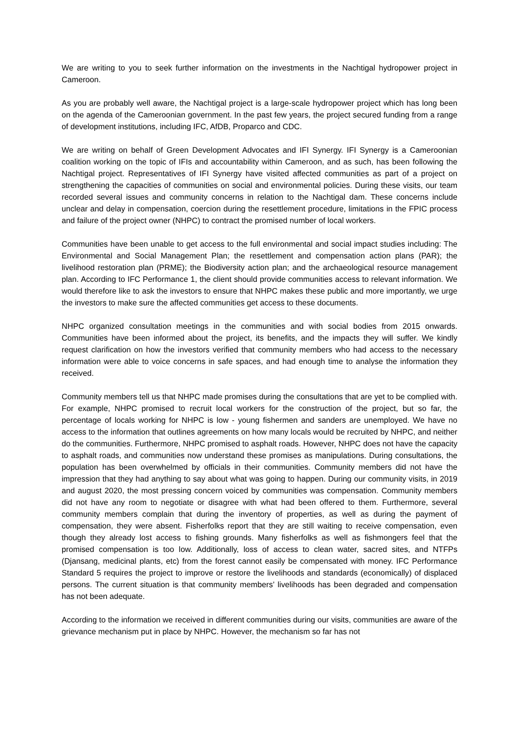We are writing to you to seek further information on the investments in the Nachtigal hydropower project in Cameroon.
As you are probably well aware, the Nachtigal project is a large-scale hydropower project which has long been on the agenda of the Cameroonian government. In the past few years, the project secured funding from a range of development institutions, including IFC, AfDB, Proparco and CDC.
We are writing on behalf of Green Development Advocates and IFI Synergy. IFI Synergy is a Cameroonian coalition working on the topic of IFIs and accountability within Cameroon, and as such, has been following the Nachtigal project. Representatives of IFI Synergy have visited affected communities as part of a project on strengthening the capacities of communities on social and environmental policies. During these visits, our team recorded several issues and community concerns in relation to the Nachtigal dam. These concerns include unclear and delay in compensation, coercion during the resettlement procedure, limitations in the FPIC process and failure of the project owner (NHPC) to contract the promised number of local workers.
Communities have been unable to get access to the full environmental and social impact studies including: The Environmental and Social Management Plan; the resettlement and compensation action plans (PAR); the livelihood restoration plan (PRME); the Biodiversity action plan; and the archaeological resource management plan. According to IFC Performance 1, the client should provide communities access to relevant information. We would therefore like to ask the investors to ensure that NHPC makes these public and more importantly, we urge the investors to make sure the affected communities get access to these documents.
NHPC organized consultation meetings in the communities and with social bodies from 2015 onwards. Communities have been informed about the project, its benefits, and the impacts they will suffer. We kindly request clarification on how the investors verified that community members who had access to the necessary information were able to voice concerns in safe spaces, and had enough time to analyse the information they received.
Community members tell us that NHPC made promises during the consultations that are yet to be complied with. For example, NHPC promised to recruit local workers for the construction of the project, but so far, the percentage of locals working for NHPC is low - young fishermen and sanders are unemployed. We have no access to the information that outlines agreements on how many locals would be recruited by NHPC, and neither do the communities. Furthermore, NHPC promised to asphalt roads. However, NHPC does not have the capacity to asphalt roads, and communities now understand these promises as manipulations. During consultations, the population has been overwhelmed by officials in their communities. Community members did not have the impression that they had anything to say about what was going to happen. During our community visits, in 2019 and august 2020, the most pressing concern voiced by communities was compensation. Community members did not have any room to negotiate or disagree with what had been offered to them. Furthermore, several community members complain that during the inventory of properties, as well as during the payment of compensation, they were absent. Fisherfolks report that they are still waiting to receive compensation, even though they already lost access to fishing grounds. Many fisherfolks as well as fishmongers feel that the promised compensation is too low. Additionally, loss of access to clean water, sacred sites, and NTFPs (Djansang, medicinal plants, etc) from the forest cannot easily be compensated with money. IFC Performance Standard 5 requires the project to improve or restore the livelihoods and standards (economically) of displaced persons. The current situation is that community members’ livelihoods has been degraded and compensation has not been adequate.
According to the information we received in different communities during our visits, communities are aware of the grievance mechanism put in place by NHPC. However, the mechanism so far has not